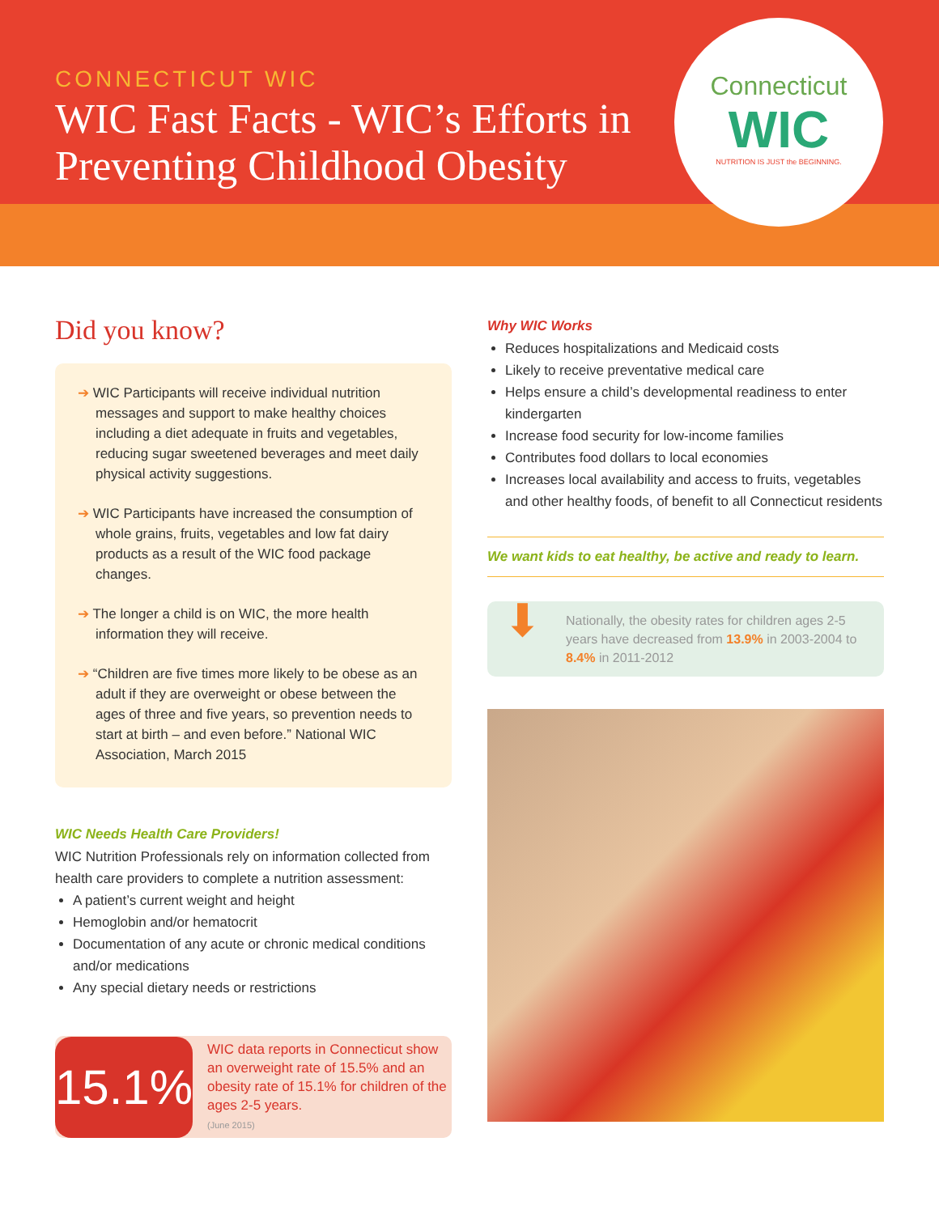CONNECTICUT WIC
WIC Fast Facts - WIC’s Efforts in
Preventing Childhood Obesity
Connecticut
WIC
NUTRITION IS JUST the BEGINNING.
Did you know?
➔ WIC Participants will receive individual nutrition messages and support to make healthy choices including a diet adequate in fruits and vegetables, reducing sugar sweetened beverages and meet daily physical activity suggestions.
➔ WIC Participants have increased the consumption of whole grains, fruits, vegetables and low fat dairy products as a result of the WIC food package changes.
➔ The longer a child is on WIC, the more health information they will receive.
➔ “Children are five times more likely to be obese as an adult if they are overweight or obese between the ages of three and five years, so prevention needs to start at birth – and even before.” National WIC Association, March 2015
WIC Needs Health Care Providers!
WIC Nutrition Professionals rely on information collected from health care providers to complete a nutrition assessment:
A patient’s current weight and height
Hemoglobin and/or hematocrit
Documentation of any acute or chronic medical conditions and/or medications
Any special dietary needs or restrictions
15.1%
WIC data reports in Connecticut show an overweight rate of 15.5% and an obesity rate of 15.1% for children of the ages 2-5 years.
(June 2015)
Why WIC Works
Reduces hospitalizations and Medicaid costs
Likely to receive preventative medical care
Helps ensure a child’s developmental readiness to enter kindergarten
Increase food security for low-income families
Contributes food dollars to local economies
Increases local availability and access to fruits, vegetables and other healthy foods, of benefit to all Connecticut residents
We want kids to eat healthy, be active and ready to learn.
⬇
Nationally, the obesity rates for children ages 2-5 years have decreased from 13.9% in 2003-2004 to 8.4% in 2011-2012